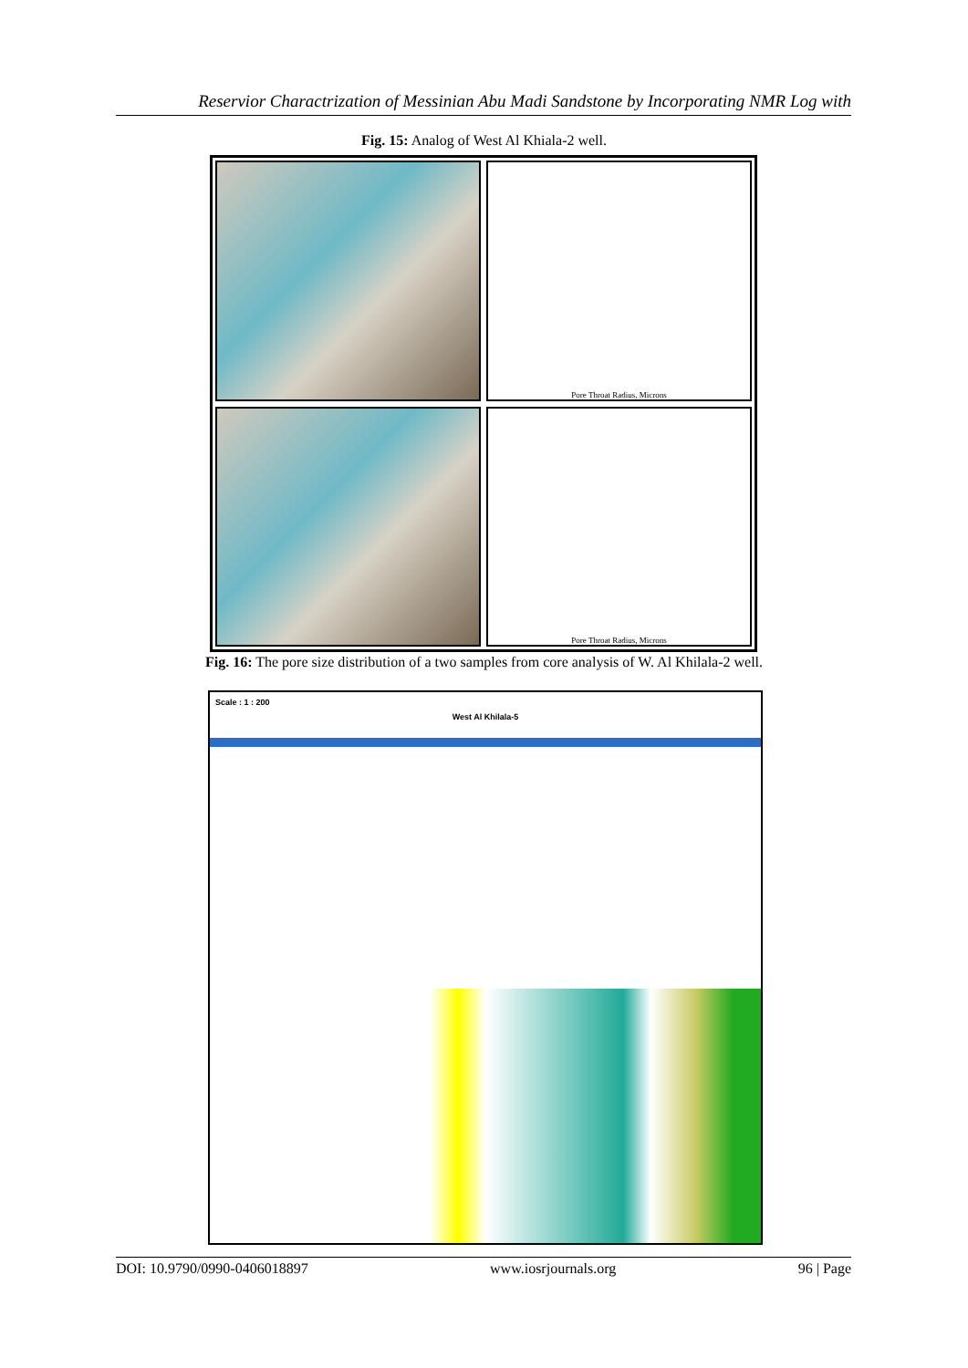Reservior Charactrization of Messinian Abu Madi Sandstone by Incorporating NMR Log with
Fig. 15: Analog of West Al Khiala-2 well.
Pore Throat Radius, Microns
Pore Throat Radius, Microns
Fig. 16: The pore size distribution of a two samples from core analysis of W. Al Khilala-2 well.
Scale : 1 : 200
West Al Khilala-5
DOI: 10.9790/0990-0406018897 www.iosrjournals.org 96 | Page